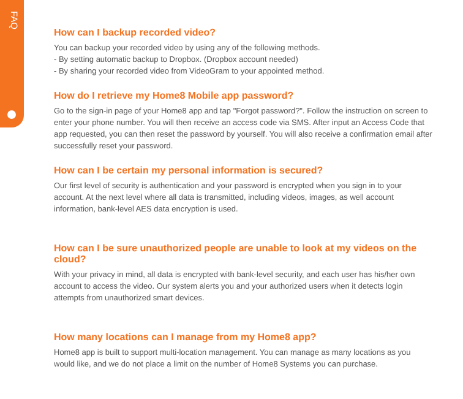FAQ
How can I backup recorded video?
You can backup your recorded video by using any of the following methods.
- By setting automatic backup to Dropbox. (Dropbox account needed)
- By sharing your recorded video from VideoGram to your appointed method.
How do I retrieve my Home8 Mobile app password?
Go to the sign-in page of your Home8 app and tap "Forgot password?". Follow the instruction on screen to enter your phone number. You will then receive an access code via SMS. After input an Access Code that app requested, you can then reset the password by yourself. You will also receive a confirmation email after successfully reset your password.
How can I be certain my personal information is secured?
Our first level of security is authentication and your password is encrypted when you sign in to your account. At the next level where all data is transmitted, including videos, images, as well account information, bank-level AES data encryption is used.
How can I be sure unauthorized people are unable to look at my videos on the cloud?
With your privacy in mind, all data is encrypted with bank-level security, and each user has his/her own account to access the video. Our system alerts you and your authorized users when it detects login attempts from unauthorized smart devices.
How many locations can I manage from my Home8 app?
Home8 app is built to support multi-location management. You can manage as many locations as you would like, and we do not place a limit on the number of Home8 Systems you can purchase.